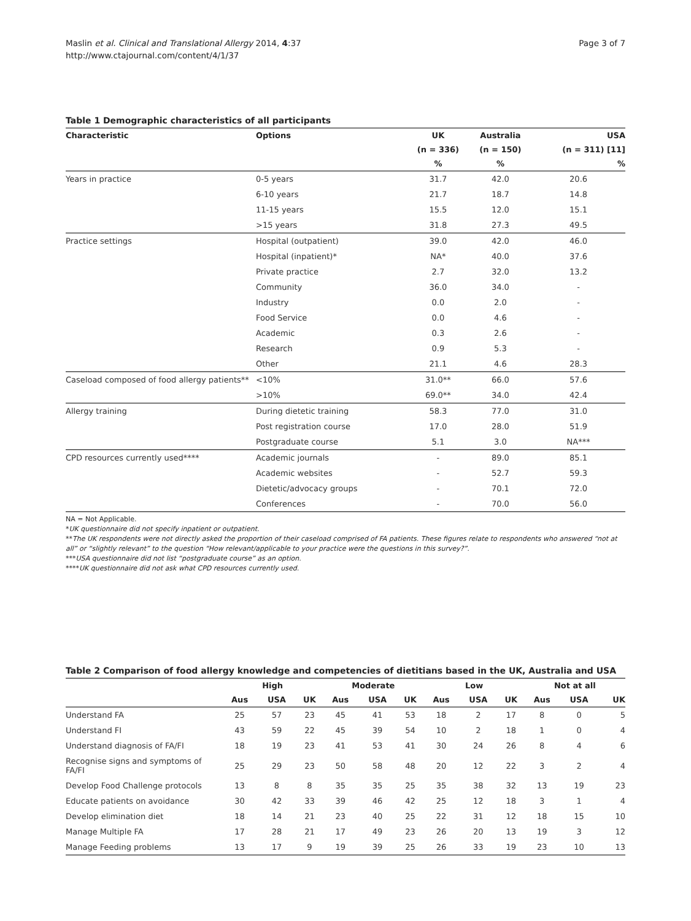Maslin et al. Clinical and Translational Allergy 2014, 4:37
http://www.ctajournal.com/content/4/1/37
Page 3 of 7
Table 1 Demographic characteristics of all participants
| Characteristic | Options | UK | Australia | USA |
| --- | --- | --- | --- | --- |
| | | (n = 336) | (n = 150) | (n = 311) [11] |
| | | % | % | % |
| Years in practice | 0-5 years | 31.7 | 42.0 | 20.6 |
| | 6-10 years | 21.7 | 18.7 | 14.8 |
| | 11-15 years | 15.5 | 12.0 | 15.1 |
| | >15 years | 31.8 | 27.3 | 49.5 |
| Practice settings | Hospital (outpatient) | 39.0 | 42.0 | 46.0 |
| | Hospital (inpatient)* | NA* | 40.0 | 37.6 |
| | Private practice | 2.7 | 32.0 | 13.2 |
| | Community | 36.0 | 34.0 | - |
| | Industry | 0.0 | 2.0 | - |
| | Food Service | 0.0 | 4.6 | - |
| | Academic | 0.3 | 2.6 | - |
| | Research | 0.9 | 5.3 | - |
| | Other | 21.1 | 4.6 | 28.3 |
| Caseload composed of food allergy patients** | <10% | 31.0** | 66.0 | 57.6 |
| | >10% | 69.0** | 34.0 | 42.4 |
| Allergy training | During dietetic training | 58.3 | 77.0 | 31.0 |
| | Post registration course | 17.0 | 28.0 | 51.9 |
| | Postgraduate course | 5.1 | 3.0 | NA*** |
| CPD resources currently used**** | Academic journals | - | 89.0 | 85.1 |
| | Academic websites | - | 52.7 | 59.3 |
| | Dietetic/advocacy groups | - | 70.1 | 72.0 |
| | Conferences | - | 70.0 | 56.0 |
NA = Not Applicable.
*UK questionnaire did not specify inpatient or outpatient.
**The UK respondents were not directly asked the proportion of their caseload comprised of FA patients. These figures relate to respondents who answered “not at all” or “slightly relevant” to the question “How relevant/applicable to your practice were the questions in this survey?”.
***USA questionnaire did not list “postgraduate course” as an option.
****UK questionnaire did not ask what CPD resources currently used.
Table 2 Comparison of food allergy knowledge and competencies of dietitians based in the UK, Australia and USA
| | High | | | Moderate | | | Low | | | Not at all | | |
| --- | --- | --- | --- | --- | --- | --- | --- | --- | --- | --- | --- | --- |
| | Aus | USA | UK | Aus | USA | UK | Aus | USA | UK | Aus | USA | UK |
| Understand FA | 25 | 57 | 23 | 45 | 41 | 53 | 18 | 2 | 17 | 8 | 0 | 5 |
| Understand FI | 43 | 59 | 22 | 45 | 39 | 54 | 10 | 2 | 18 | 1 | 0 | 4 |
| Understand diagnosis of FA/FI | 18 | 19 | 23 | 41 | 53 | 41 | 30 | 24 | 26 | 8 | 4 | 6 |
| Recognise signs and symptoms of FA/FI | 25 | 29 | 23 | 50 | 58 | 48 | 20 | 12 | 22 | 3 | 2 | 4 |
| Develop Food Challenge protocols | 13 | 8 | 8 | 35 | 35 | 25 | 35 | 38 | 32 | 13 | 19 | 23 |
| Educate patients on avoidance | 30 | 42 | 33 | 39 | 46 | 42 | 25 | 12 | 18 | 3 | 1 | 4 |
| Develop elimination diet | 18 | 14 | 21 | 23 | 40 | 25 | 22 | 31 | 12 | 18 | 15 | 10 |
| Manage Multiple FA | 17 | 28 | 21 | 17 | 49 | 23 | 26 | 20 | 13 | 19 | 3 | 12 |
| Manage Feeding problems | 13 | 17 | 9 | 19 | 39 | 25 | 26 | 33 | 19 | 23 | 10 | 13 |